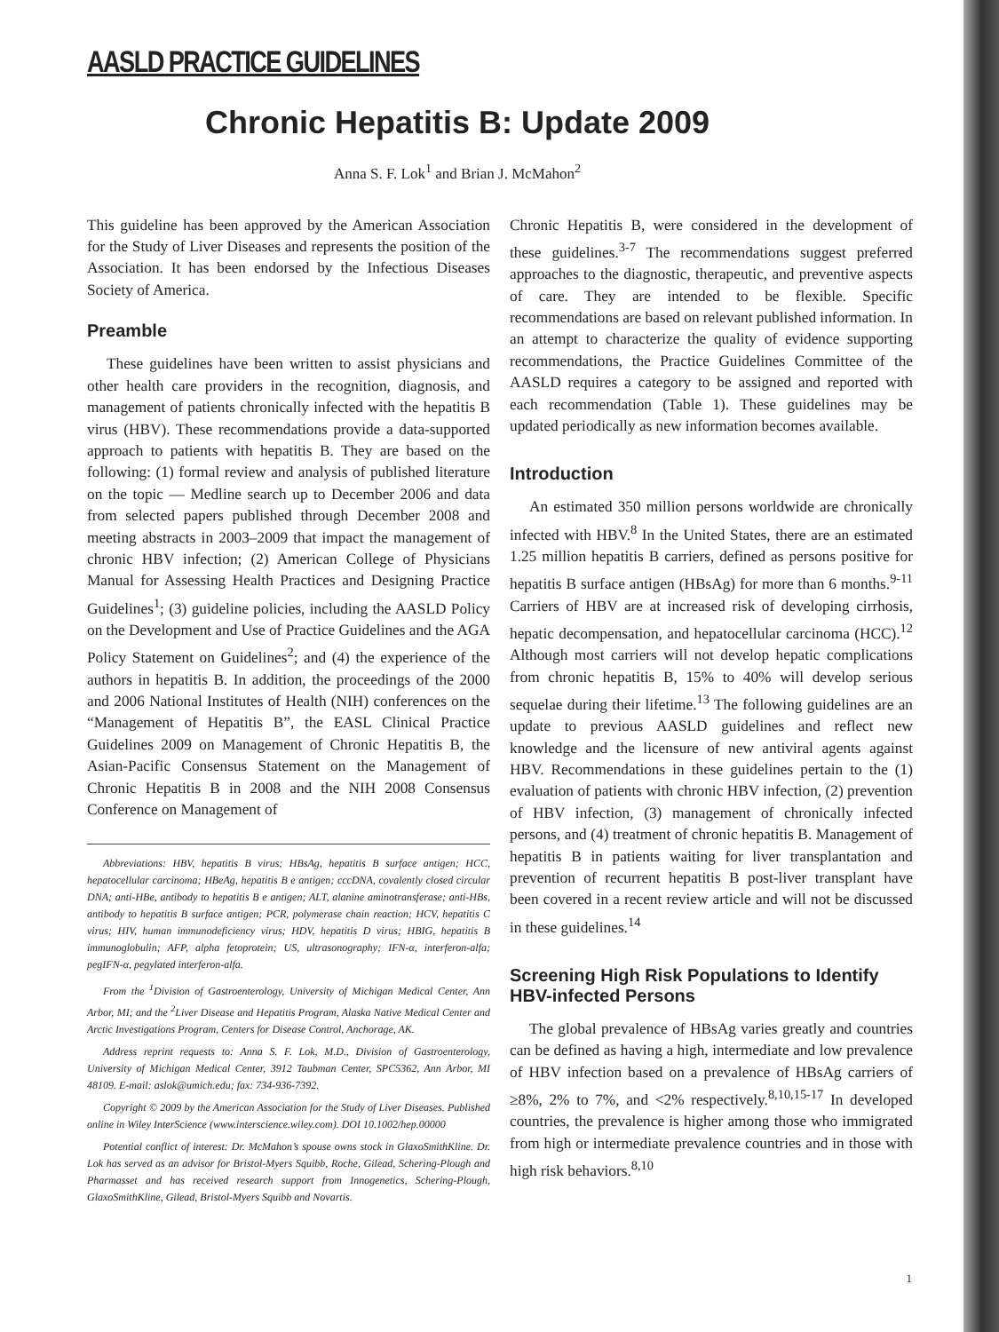AASLD PRACTICE GUIDELINES
Chronic Hepatitis B: Update 2009
Anna S. F. Lok<sup>1</sup> and Brian J. McMahon<sup>2</sup>
This guideline has been approved by the American Association for the Study of Liver Diseases and represents the position of the Association. It has been endorsed by the Infectious Diseases Society of America.
Preamble
These guidelines have been written to assist physicians and other health care providers in the recognition, diagnosis, and management of patients chronically infected with the hepatitis B virus (HBV). These recommendations provide a data-supported approach to patients with hepatitis B. They are based on the following: (1) formal review and analysis of published literature on the topic — Medline search up to December 2006 and data from selected papers published through December 2008 and meeting abstracts in 2003–2009 that impact the management of chronic HBV infection; (2) American College of Physicians Manual for Assessing Health Practices and Designing Practice Guidelines<sup>1</sup>; (3) guideline policies, including the AASLD Policy on the Development and Use of Practice Guidelines and the AGA Policy Statement on Guidelines<sup>2</sup>; and (4) the experience of the authors in hepatitis B. In addition, the proceedings of the 2000 and 2006 National Institutes of Health (NIH) conferences on the “Management of Hepatitis B”, the EASL Clinical Practice Guidelines 2009 on Management of Chronic Hepatitis B, the Asian-Pacific Consensus Statement on the Management of Chronic Hepatitis B in 2008 and the NIH 2008 Consensus Conference on Management of
Abbreviations: HBV, hepatitis B virus; HBsAg, hepatitis B surface antigen; HCC, hepatocellular carcinoma; HBeAg, hepatitis B e antigen; cccDNA, covalently closed circular DNA; anti-HBe, antibody to hepatitis B e antigen; ALT, alanine aminotransferase; anti-HBs, antibody to hepatitis B surface antigen; PCR, polymerase chain reaction; HCV, hepatitis C virus; HIV, human immunodeficiency virus; HDV, hepatitis D virus; HBIG, hepatitis B immunoglobulin; AFP, alpha fetoprotein; US, ultrasonography; IFN-α, interferon-alfa; pegIFN-α, pegylated interferon-alfa.
From the <sup>1</sup>Division of Gastroenterology, University of Michigan Medical Center, Ann Arbor, MI; and the <sup>2</sup>Liver Disease and Hepatitis Program, Alaska Native Medical Center and Arctic Investigations Program, Centers for Disease Control, Anchorage, AK.
Address reprint requests to: Anna S. F. Lok, M.D., Division of Gastroenterology, University of Michigan Medical Center, 3912 Taubman Center, SPC5362, Ann Arbor, MI 48109. E-mail: aslok@umich.edu; fax: 734-936-7392.
Copyright © 2009 by the American Association for the Study of Liver Diseases. Published online in Wiley InterScience (www.interscience.wiley.com). DOI 10.1002/hep.00000
Potential conflict of interest: Dr. McMahon’s spouse owns stock in GlaxoSmithKline. Dr. Lok has served as an advisor for Bristol-Myers Squibb, Roche, Gilead, Schering-Plough and Pharmasset and has received research support from Innogenetics, Schering-Plough, GlaxoSmithKline, Gilead, Bristol-Myers Squibb and Novartis.
Chronic Hepatitis B, were considered in the development of these guidelines.<sup>3-7</sup> The recommendations suggest preferred approaches to the diagnostic, therapeutic, and preventive aspects of care. They are intended to be flexible. Specific recommendations are based on relevant published information. In an attempt to characterize the quality of evidence supporting recommendations, the Practice Guidelines Committee of the AASLD requires a category to be assigned and reported with each recommendation (Table 1). These guidelines may be updated periodically as new information becomes available.
Introduction
An estimated 350 million persons worldwide are chronically infected with HBV.<sup>8</sup> In the United States, there are an estimated 1.25 million hepatitis B carriers, defined as persons positive for hepatitis B surface antigen (HBsAg) for more than 6 months.<sup>9-11</sup> Carriers of HBV are at increased risk of developing cirrhosis, hepatic decompensation, and hepatocellular carcinoma (HCC).<sup>12</sup> Although most carriers will not develop hepatic complications from chronic hepatitis B, 15% to 40% will develop serious sequelae during their lifetime.<sup>13</sup> The following guidelines are an update to previous AASLD guidelines and reflect new knowledge and the licensure of new antiviral agents against HBV. Recommendations in these guidelines pertain to the (1) evaluation of patients with chronic HBV infection, (2) prevention of HBV infection, (3) management of chronically infected persons, and (4) treatment of chronic hepatitis B. Management of hepatitis B in patients waiting for liver transplantation and prevention of recurrent hepatitis B post-liver transplant have been covered in a recent review article and will not be discussed in these guidelines.<sup>14</sup>
Screening High Risk Populations to Identify HBV-infected Persons
The global prevalence of HBsAg varies greatly and countries can be defined as having a high, intermediate and low prevalence of HBV infection based on a prevalence of HBsAg carriers of ≥8%, 2% to 7%, and <2% respectively.<sup>8,10,15-17</sup> In developed countries, the prevalence is higher among those who immigrated from high or intermediate prevalence countries and in those with high risk behaviors.<sup>8,10</sup>
1